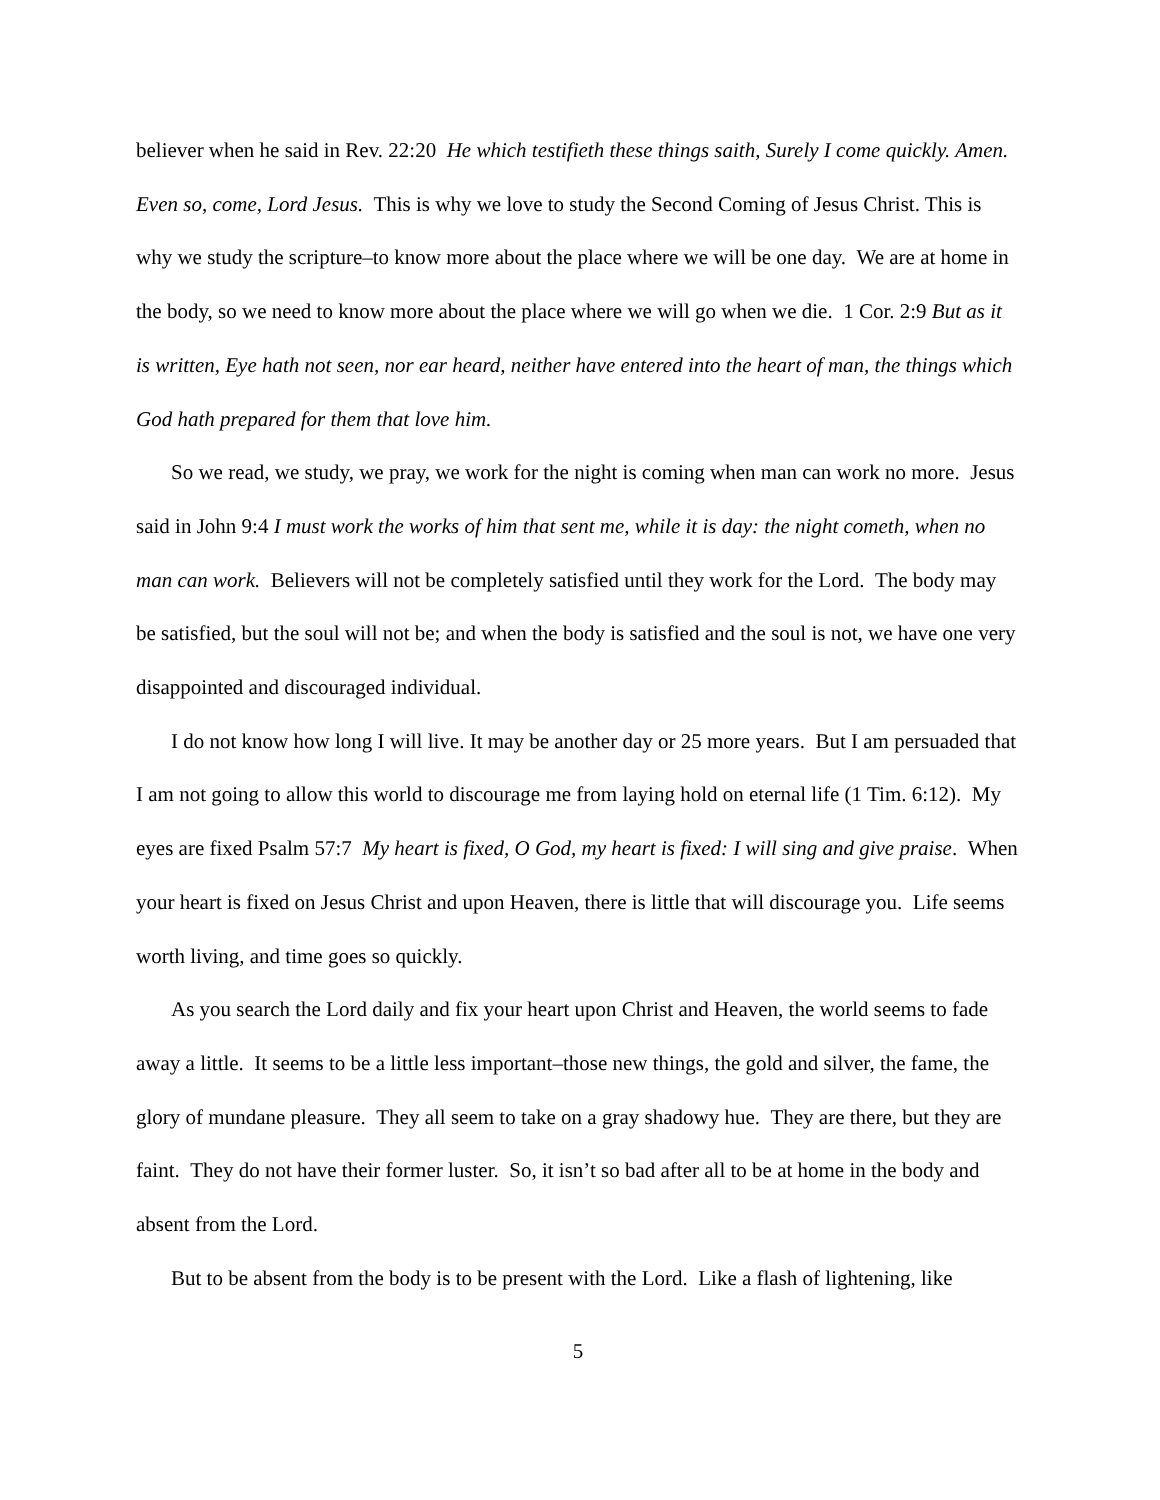believer when he said in Rev. 22:20 He which testifieth these things saith, Surely I come quickly. Amen. Even so, come, Lord Jesus. This is why we love to study the Second Coming of Jesus Christ. This is why we study the scripture–to know more about the place where we will be one day. We are at home in the body, so we need to know more about the place where we will go when we die. 1 Cor. 2:9 But as it is written, Eye hath not seen, nor ear heard, neither have entered into the heart of man, the things which God hath prepared for them that love him.
So we read, we study, we pray, we work for the night is coming when man can work no more. Jesus said in John 9:4 I must work the works of him that sent me, while it is day: the night cometh, when no man can work. Believers will not be completely satisfied until they work for the Lord. The body may be satisfied, but the soul will not be; and when the body is satisfied and the soul is not, we have one very disappointed and discouraged individual.
I do not know how long I will live. It may be another day or 25 more years. But I am persuaded that I am not going to allow this world to discourage me from laying hold on eternal life (1 Tim. 6:12). My eyes are fixed Psalm 57:7 My heart is fixed, O God, my heart is fixed: I will sing and give praise. When your heart is fixed on Jesus Christ and upon Heaven, there is little that will discourage you. Life seems worth living, and time goes so quickly.
As you search the Lord daily and fix your heart upon Christ and Heaven, the world seems to fade away a little. It seems to be a little less important–those new things, the gold and silver, the fame, the glory of mundane pleasure. They all seem to take on a gray shadowy hue. They are there, but they are faint. They do not have their former luster. So, it isn’t so bad after all to be at home in the body and absent from the Lord.
But to be absent from the body is to be present with the Lord. Like a flash of lightening, like
5